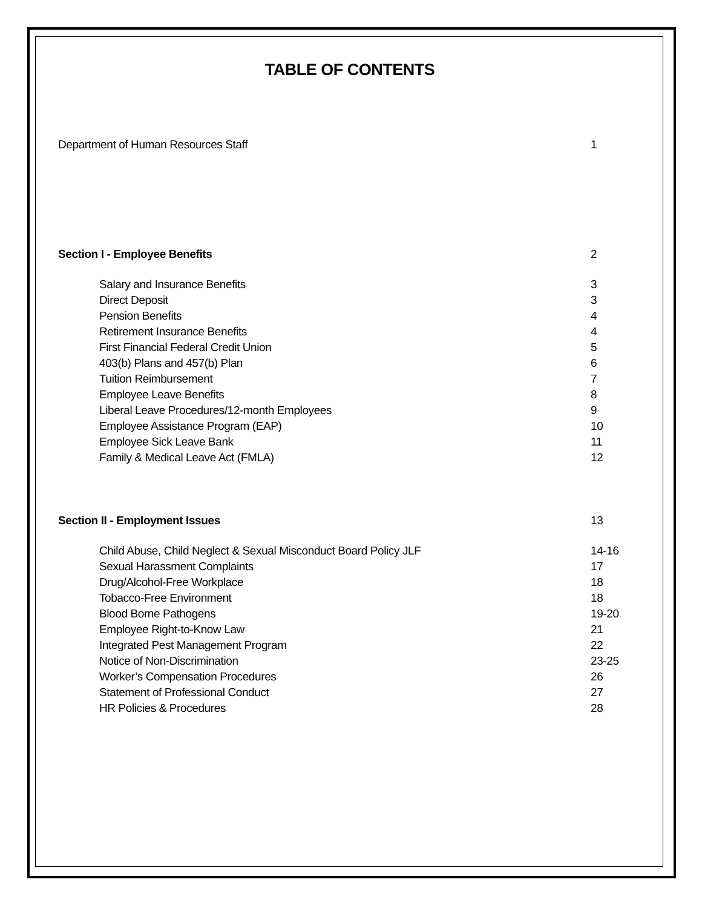TABLE OF CONTENTS
Department of Human Resources Staff 1
Section I - Employee Benefits 2
Salary and Insurance Benefits 3
Direct Deposit 3
Pension Benefits 4
Retirement Insurance Benefits 4
First Financial Federal Credit Union 5
403(b) Plans and 457(b) Plan 6
Tuition Reimbursement 7
Employee Leave Benefits 8
Liberal Leave Procedures/12-month Employees 9
Employee Assistance Program (EAP) 10
Employee Sick Leave Bank 11
Family & Medical Leave Act (FMLA) 12
Section II - Employment Issues 13
Child Abuse, Child Neglect & Sexual Misconduct Board Policy JLF 14-16
Sexual Harassment Complaints 17
Drug/Alcohol-Free Workplace 18
Tobacco-Free Environment 18
Blood Borne Pathogens 19-20
Employee Right-to-Know Law 21
Integrated Pest Management Program 22
Notice of Non-Discrimination 23-25
Worker’s Compensation Procedures 26
Statement of Professional Conduct 27
HR Policies & Procedures 28